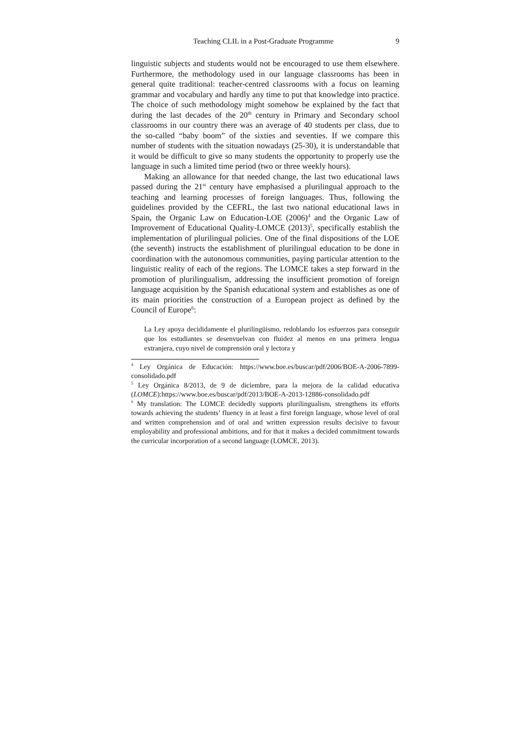Teaching CLIL in a Post-Graduate Programme 9
linguistic subjects and students would not be encouraged to use them elsewhere. Furthermore, the methodology used in our language classrooms has been in general quite traditional: teacher-centred classrooms with a focus on learning grammar and vocabulary and hardly any time to put that knowledge into practice. The choice of such methodology might somehow be explained by the fact that during the last decades of the 20<sup>th</sup> century in Primary and Secondary school classrooms in our country there was an average of 40 students per class, due to the so-called “baby boom” of the sixties and seventies. If we compare this number of students with the situation nowadays (25-30), it is understandable that it would be difficult to give so many students the opportunity to properly use the language in such a limited time period (two or three weekly hours).
Making an allowance for that needed change, the last two educational laws passed during the 21<sup>st</sup> century have emphasised a plurilingual approach to the teaching and learning processes of foreign languages. Thus, following the guidelines provided by the CEFRL, the last two national educational laws in Spain, the Organic Law on Education-LOE (2006)<sup>4</sup> and the Organic Law of Improvement of Educational Quality-LOMCE (2013)<sup>5</sup>, specifically establish the implementation of plurilingual policies. One of the final dispositions of the LOE (the seventh) instructs the establishment of plurilingual education to be done in coordination with the autonomous communities, paying particular attention to the linguistic reality of each of the regions. The LOMCE takes a step forward in the promotion of plurilingualism, addressing the insufficient promotion of foreign language acquisition by the Spanish educational system and establishes as one of its main priorities the construction of a European project as defined by the Council of Europe<sup>6</sup>:
La Ley apoya decididamente el plurilingüismo, redoblando los esfuerzos para conseguir que los estudiantes se desenvuelvan con fluidez al menos en una primera lengua extranjera, cuyo nivel de comprensión oral y lectora y
<sup>4</sup> Ley Orgánica de Educación: https://www.boe.es/buscar/pdf/2006/BOE-A-2006-7899-consolidado.pdf
<sup>5</sup> Ley Orgánica 8/2013, de 9 de diciembre, para la mejora de la calidad educativa (LOMCE):https://www.boe.es/buscar/pdf/2013/BOE-A-2013-12886-consolidado.pdf
<sup>6</sup> My translation: The LOMCE decidedly supports plurilingualism, strengthens its efforts towards achieving the students’ fluency in at least a first foreign language, whose level of oral and written comprehension and of oral and written expression results decisive to favour employability and professional ambitions, and for that it makes a decided commitment towards the curricular incorporation of a second language (LOMCE, 2013).